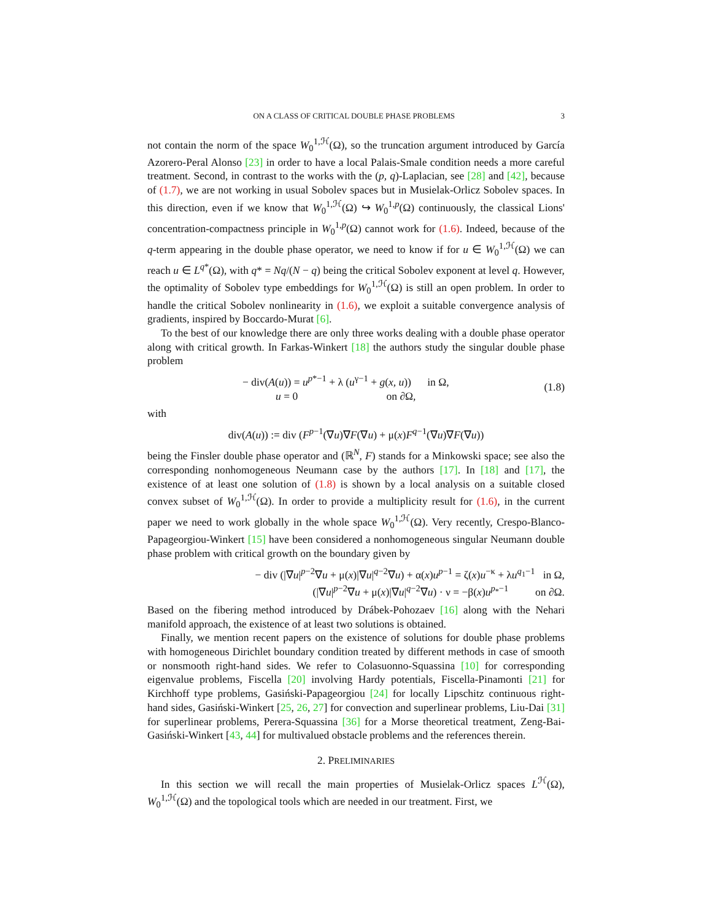ON A CLASS OF CRITICAL DOUBLE PHASE PROBLEMS 3
not contain the norm of the space W<sub>0</sub><sup>1,ℋ</sup>(Ω), so the truncation argument introduced by García Azorero-Peral Alonso [23] in order to have a local Palais-Smale condition needs a more careful treatment. Second, in contrast to the works with the (p, q)-Laplacian, see [28] and [42], because of (1.7), we are not working in usual Sobolev spaces but in Musielak-Orlicz Sobolev spaces. In this direction, even if we know that W<sub>0</sub><sup>1,ℋ</sup>(Ω) ↪ W<sub>0</sub><sup>1,p</sup>(Ω) continuously, the classical Lions' concentration-compactness principle in W<sub>0</sub><sup>1,p</sup>(Ω) cannot work for (1.6). Indeed, because of the q-term appearing in the double phase operator, we need to know if for u ∈ W<sub>0</sub><sup>1,ℋ</sup>(Ω) we can reach u ∈ L<sup>q*</sup>(Ω), with q* = Nq/(N − q) being the critical Sobolev exponent at level q. However, the optimality of Sobolev type embeddings for W<sub>0</sub><sup>1,ℋ</sup>(Ω) is still an open problem. In order to handle the critical Sobolev nonlinearity in (1.6), we exploit a suitable convergence analysis of gradients, inspired by Boccardo-Murat [6].
To the best of our knowledge there are only three works dealing with a double phase operator along with critical growth. In Farkas-Winkert [18] the authors study the singular double phase problem
− div(A(u)) = u<sup>p*−1</sup> + λ (u<sup>γ−1</sup> + g(x, u)) in Ω,
u = 0 on ∂Ω,
(1.8)
with
div(A(u)) := div (F<sup>p−1</sup>(∇u)∇F(∇u) + μ(x)F<sup>q−1</sup>(∇u)∇F(∇u))
being the Finsler double phase operator and (ℝ<sup>N</sup>, F) stands for a Minkowski space; see also the corresponding nonhomogeneous Neumann case by the authors [17]. In [18] and [17], the existence of at least one solution of (1.8) is shown by a local analysis on a suitable closed convex subset of W<sub>0</sub><sup>1,ℋ</sup>(Ω). In order to provide a multiplicity result for (1.6), in the current paper we need to work globally in the whole space W<sub>0</sub><sup>1,ℋ</sup>(Ω). Very recently, Crespo-Blanco-Papageorgiou-Winkert [15] have been considered a nonhomogeneous singular Neumann double phase problem with critical growth on the boundary given by
− div (|∇u|<sup>p−2</sup>∇u + μ(x)|∇u|<sup>q−2</sup>∇u) + α(x)u<sup>p−1</sup> = ζ(x)u<sup>−κ</sup> + λu<sup>q<sub>1</sub>−1</sup> in Ω,
(|∇u|<sup>p−2</sup>∇u + μ(x)|∇u|<sup>q−2</sup>∇u) · ν = −β(x)u<sup>p<sub>*</sub>−1</sup> on ∂Ω.
Based on the fibering method introduced by Drábek-Pohozaev [16] along with the Nehari manifold approach, the existence of at least two solutions is obtained.
Finally, we mention recent papers on the existence of solutions for double phase problems with homogeneous Dirichlet boundary condition treated by different methods in case of smooth or nonsmooth right-hand sides. We refer to Colasuonno-Squassina [10] for corresponding eigenvalue problems, Fiscella [20] involving Hardy potentials, Fiscella-Pinamonti [21] for Kirchhoff type problems, Gasiński-Papageorgiou [24] for locally Lipschitz continuous right-hand sides, Gasiński-Winkert [25, 26, 27] for convection and superlinear problems, Liu-Dai [31] for superlinear problems, Perera-Squassina [36] for a Morse theoretical treatment, Zeng-Bai-Gasiński-Winkert [43, 44] for multivalued obstacle problems and the references therein.
2. PRELIMINARIES
In this section we will recall the main properties of Musielak-Orlicz spaces L<sup>ℋ</sup>(Ω), W<sub>0</sub><sup>1,ℋ</sup>(Ω) and the topological tools which are needed in our treatment. First, we